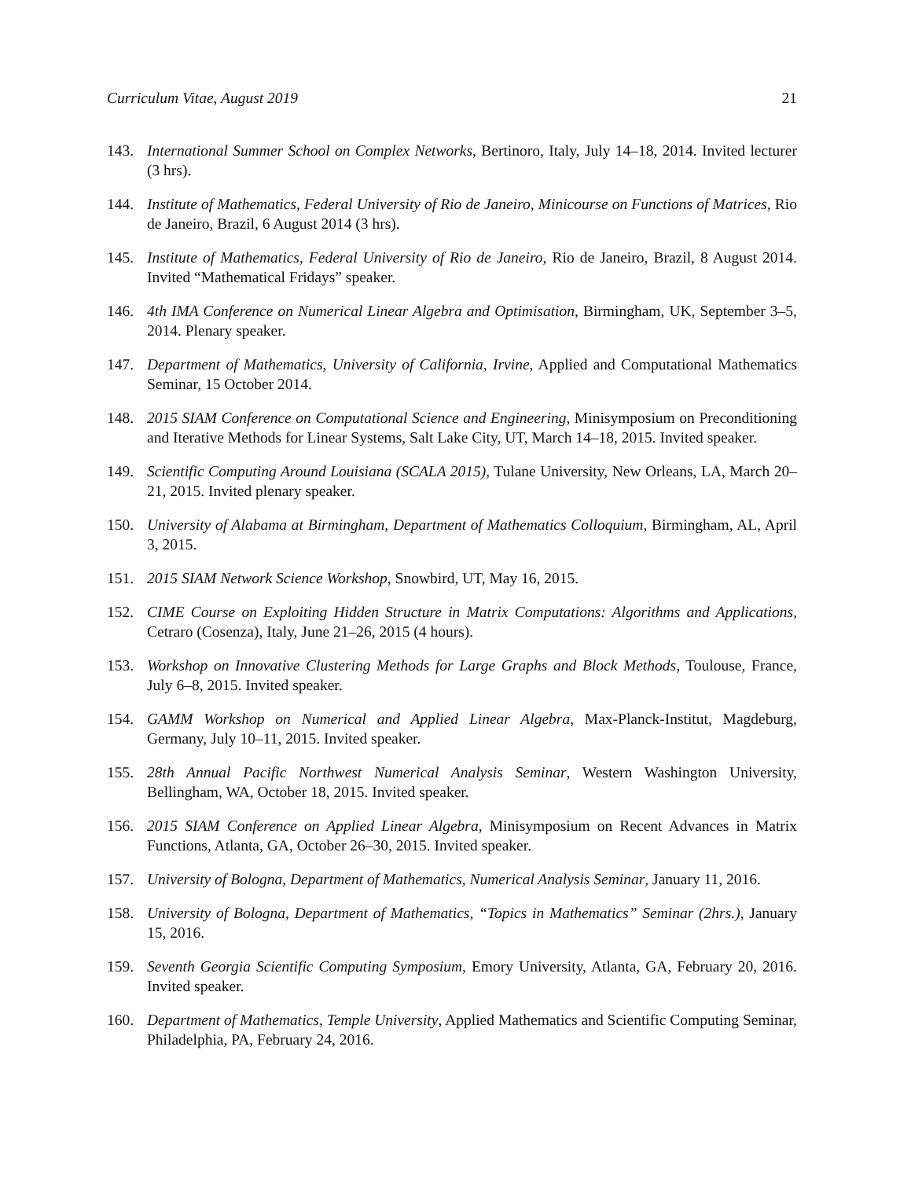Curriculum Vitae, August 2019 21
143. International Summer School on Complex Networks, Bertinoro, Italy, July 14–18, 2014. Invited lecturer (3 hrs).
144. Institute of Mathematics, Federal University of Rio de Janeiro, Minicourse on Functions of Matrices, Rio de Janeiro, Brazil, 6 August 2014 (3 hrs).
145. Institute of Mathematics, Federal University of Rio de Janeiro, Rio de Janeiro, Brazil, 8 August 2014. Invited “Mathematical Fridays” speaker.
146. 4th IMA Conference on Numerical Linear Algebra and Optimisation, Birmingham, UK, September 3–5, 2014. Plenary speaker.
147. Department of Mathematics, University of California, Irvine, Applied and Computational Mathematics Seminar, 15 October 2014.
148. 2015 SIAM Conference on Computational Science and Engineering, Minisymposium on Preconditioning and Iterative Methods for Linear Systems, Salt Lake City, UT, March 14–18, 2015. Invited speaker.
149. Scientific Computing Around Louisiana (SCALA 2015), Tulane University, New Orleans, LA, March 20–21, 2015. Invited plenary speaker.
150. University of Alabama at Birmingham, Department of Mathematics Colloquium, Birmingham, AL, April 3, 2015.
151. 2015 SIAM Network Science Workshop, Snowbird, UT, May 16, 2015.
152. CIME Course on Exploiting Hidden Structure in Matrix Computations: Algorithms and Applications, Cetraro (Cosenza), Italy, June 21–26, 2015 (4 hours).
153. Workshop on Innovative Clustering Methods for Large Graphs and Block Methods, Toulouse, France, July 6–8, 2015. Invited speaker.
154. GAMM Workshop on Numerical and Applied Linear Algebra, Max-Planck-Institut, Magdeburg, Germany, July 10–11, 2015. Invited speaker.
155. 28th Annual Pacific Northwest Numerical Analysis Seminar, Western Washington University, Bellingham, WA, October 18, 2015. Invited speaker.
156. 2015 SIAM Conference on Applied Linear Algebra, Minisymposium on Recent Advances in Matrix Functions, Atlanta, GA, October 26–30, 2015. Invited speaker.
157. University of Bologna, Department of Mathematics, Numerical Analysis Seminar, January 11, 2016.
158. University of Bologna, Department of Mathematics, “Topics in Mathematics” Seminar (2hrs.), January 15, 2016.
159. Seventh Georgia Scientific Computing Symposium, Emory University, Atlanta, GA, February 20, 2016. Invited speaker.
160. Department of Mathematics, Temple University, Applied Mathematics and Scientific Computing Seminar, Philadelphia, PA, February 24, 2016.